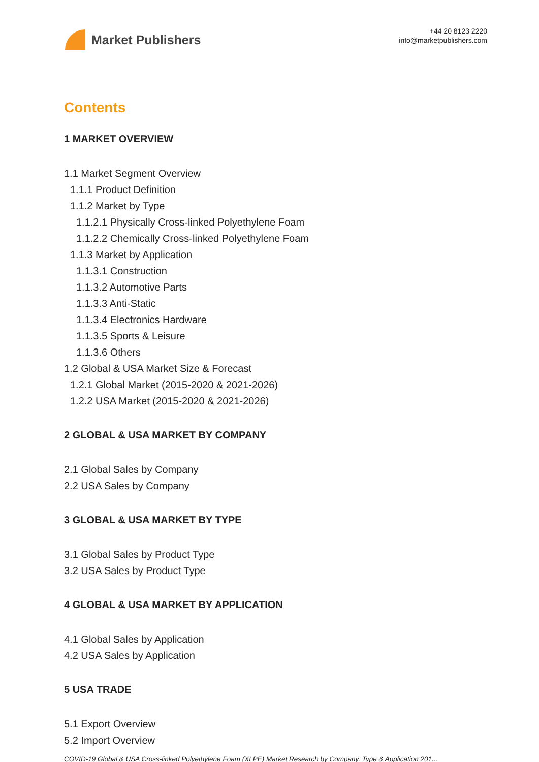Market Publishers
+44 20 8123 2220
info@marketpublishers.com
Contents
1 MARKET OVERVIEW
1.1 Market Segment Overview
1.1.1 Product Definition
1.1.2 Market by Type
1.1.2.1 Physically Cross-linked Polyethylene Foam
1.1.2.2 Chemically Cross-linked Polyethylene Foam
1.1.3 Market by Application
1.1.3.1 Construction
1.1.3.2 Automotive Parts
1.1.3.3 Anti-Static
1.1.3.4 Electronics Hardware
1.1.3.5 Sports & Leisure
1.1.3.6 Others
1.2 Global & USA Market Size & Forecast
1.2.1 Global Market (2015-2020 & 2021-2026)
1.2.2 USA Market (2015-2020 & 2021-2026)
2 GLOBAL & USA MARKET BY COMPANY
2.1 Global Sales by Company
2.2 USA Sales by Company
3 GLOBAL & USA MARKET BY TYPE
3.1 Global Sales by Product Type
3.2 USA Sales by Product Type
4 GLOBAL & USA MARKET BY APPLICATION
4.1 Global Sales by Application
4.2 USA Sales by Application
5 USA TRADE
5.1 Export Overview
5.2 Import Overview
COVID-19 Global & USA Cross-linked Polyethylene Foam (XLPE) Market Research by Company, Type & Application 201...